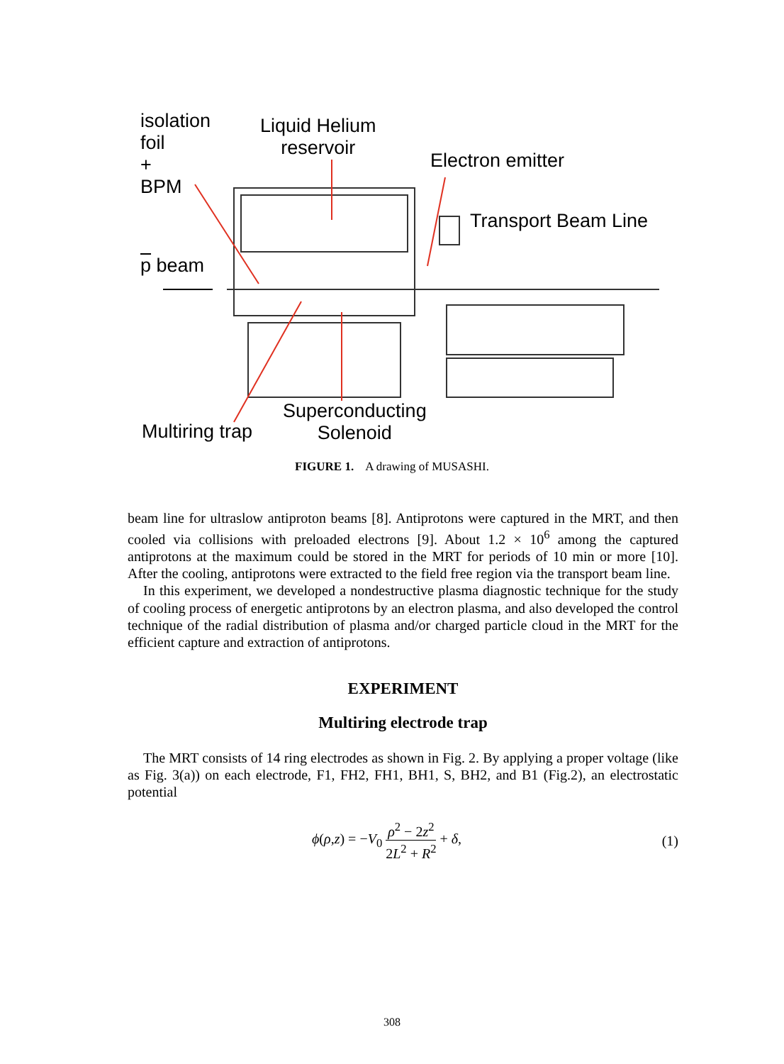isolation
foil
+
BPM
Liquid Helium
reservoir
Electron emitter
Transport Beam Line
p beam
Multiring trap
Superconducting
Solenoid
FIGURE 1. A drawing of MUSASHI.
beam line for ultraslow antiproton beams [8]. Antiprotons were captured in the MRT, and then cooled via collisions with preloaded electrons [9]. About 1.2 × 10<sup>6</sup> among the captured antiprotons at the maximum could be stored in the MRT for periods of 10 min or more [10]. After the cooling, antiprotons were extracted to the field free region via the transport beam line.
In this experiment, we developed a nondestructive plasma diagnostic technique for the study of cooling process of energetic antiprotons by an electron plasma, and also developed the control technique of the radial distribution of plasma and/or charged particle cloud in the MRT for the efficient capture and extraction of antiprotons.
EXPERIMENT
Multiring electrode trap
The MRT consists of 14 ring electrodes as shown in Fig. 2. By applying a proper voltage (like as Fig. 3(a)) on each electrode, F1, FH2, FH1, BH1, S, BH2, and B1 (Fig.2), an electrostatic potential
ϕ(ρ,z) = −V<sub>0</sub> ρ<sup>2</sup> − 2z<sup>2</sup> 2L<sup>2</sup> + R<sup>2</sup> + δ, (1)
308